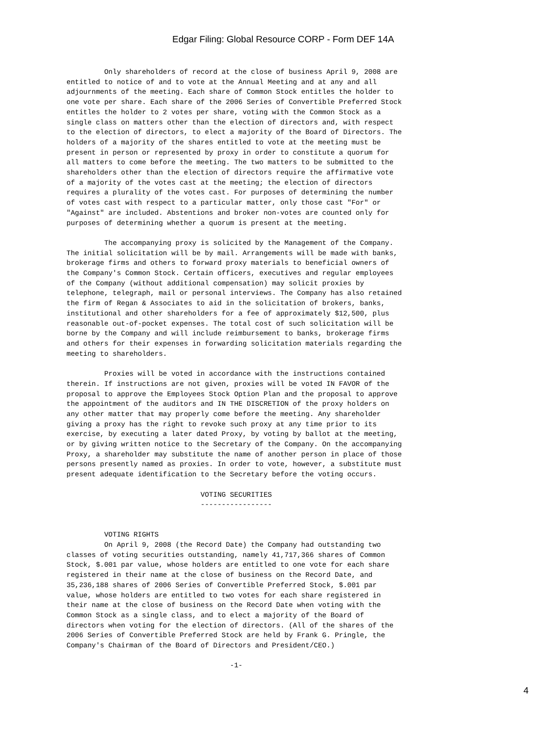Edgar Filing: Global Resource CORP - Form DEF 14A
         Only shareholders of record at the close of business April 9, 2008 are
entitled to notice of and to vote at the Annual Meeting and at any and all
adjournments of the meeting. Each share of Common Stock entitles the holder to
one vote per share. Each share of the 2006 Series of Convertible Preferred Stock
entitles the holder to 2 votes per share, voting with the Common Stock as a
single class on matters other than the election of directors and, with respect
to the election of directors, to elect a majority of the Board of Directors. The
holders of a majority of the shares entitled to vote at the meeting must be
present in person or represented by proxy in order to constitute a quorum for
all matters to come before the meeting. The two matters to be submitted to the
shareholders other than the election of directors require the affirmative vote
of a majority of the votes cast at the meeting; the election of directors
requires a plurality of the votes cast. For purposes of determining the number
of votes cast with respect to a particular matter, only those cast "For" or
"Against" are included. Abstentions and broker non-votes are counted only for
purposes of determining whether a quorum is present at the meeting.

         The accompanying proxy is solicited by the Management of the Company.
The initial solicitation will be by mail. Arrangements will be made with banks,
brokerage firms and others to forward proxy materials to beneficial owners of
the Company's Common Stock. Certain officers, executives and regular employees
of the Company (without additional compensation) may solicit proxies by
telephone, telegraph, mail or personal interviews. The Company has also retained
the firm of Regan & Associates to aid in the solicitation of brokers, banks,
institutional and other shareholders for a fee of approximately $12,500, plus
reasonable out-of-pocket expenses. The total cost of such solicitation will be
borne by the Company and will include reimbursement to banks, brokerage firms
and others for their expenses in forwarding solicitation materials regarding the
meeting to shareholders.

         Proxies will be voted in accordance with the instructions contained
therein. If instructions are not given, proxies will be voted IN FAVOR of the
proposal to approve the Employees Stock Option Plan and the proposal to approve
the appointment of the auditors and IN THE DISCRETION of the proxy holders on
any other matter that may properly come before the meeting. Any shareholder
giving a proxy has the right to revoke such proxy at any time prior to its
exercise, by executing a later dated Proxy, by voting by ballot at the meeting,
or by giving written notice to the Secretary of the Company. On the accompanying
Proxy, a shareholder may substitute the name of another person in place of those
persons presently named as proxies. In order to vote, however, a substitute must
present adequate identification to the Secretary before the voting occurs.

                                VOTING SECURITIES
                                -----------------


         VOTING RIGHTS
         On April 9, 2008 (the Record Date) the Company had outstanding two
classes of voting securities outstanding, namely 41,717,366 shares of Common
Stock, $.001 par value, whose holders are entitled to one vote for each share
registered in their name at the close of business on the Record Date, and
35,236,188 shares of 2006 Series of Convertible Preferred Stock, $.001 par
value, whose holders are entitled to two votes for each share registered in
their name at the close of business on the Record Date when voting with the
Common Stock as a single class, and to elect a majority of the Board of
directors when voting for the election of directors. (All of the shares of the
2006 Series of Convertible Preferred Stock are held by Frank G. Pringle, the
Company's Chairman of the Board of Directors and President/CEO.)

                                       -1-
4